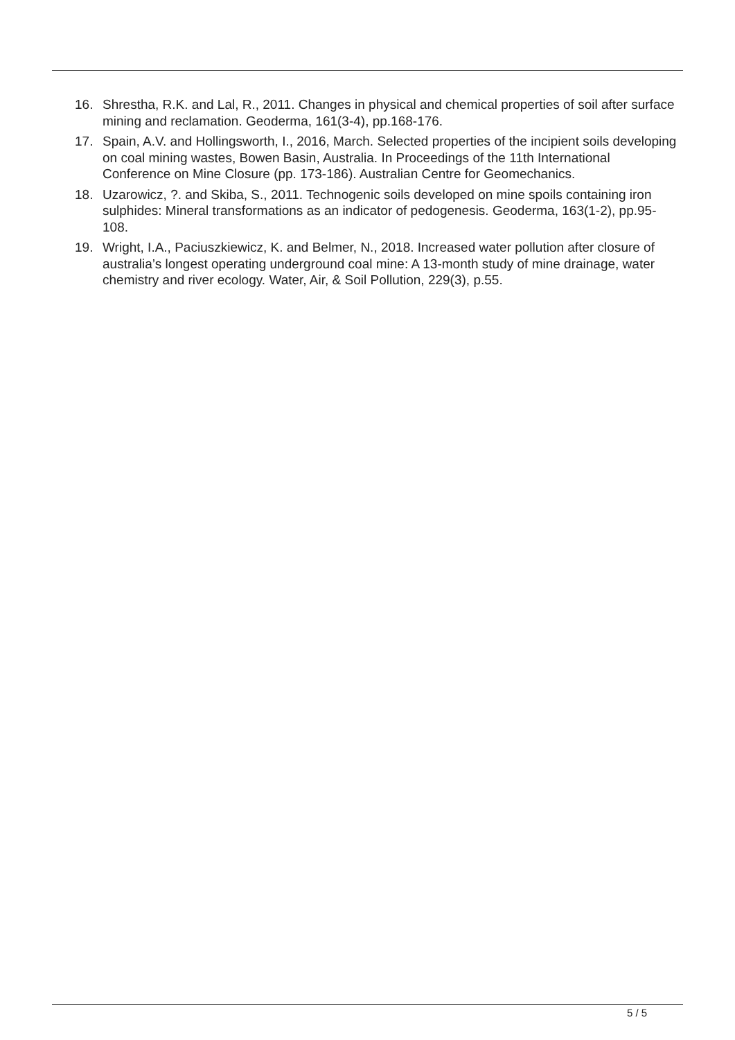16. Shrestha, R.K. and Lal, R., 2011. Changes in physical and chemical properties of soil after surface mining and reclamation. Geoderma, 161(3-4), pp.168-176.
17. Spain, A.V. and Hollingsworth, I., 2016, March. Selected properties of the incipient soils developing on coal mining wastes, Bowen Basin, Australia. In Proceedings of the 11th International Conference on Mine Closure (pp. 173-186). Australian Centre for Geomechanics.
18. Uzarowicz, ?. and Skiba, S., 2011. Technogenic soils developed on mine spoils containing iron sulphides: Mineral transformations as an indicator of pedogenesis. Geoderma, 163(1-2), pp.95-108.
19. Wright, I.A., Paciuszkiewicz, K. and Belmer, N., 2018. Increased water pollution after closure of australia’s longest operating underground coal mine: A 13-month study of mine drainage, water chemistry and river ecology. Water, Air, & Soil Pollution, 229(3), p.55.
5 / 5